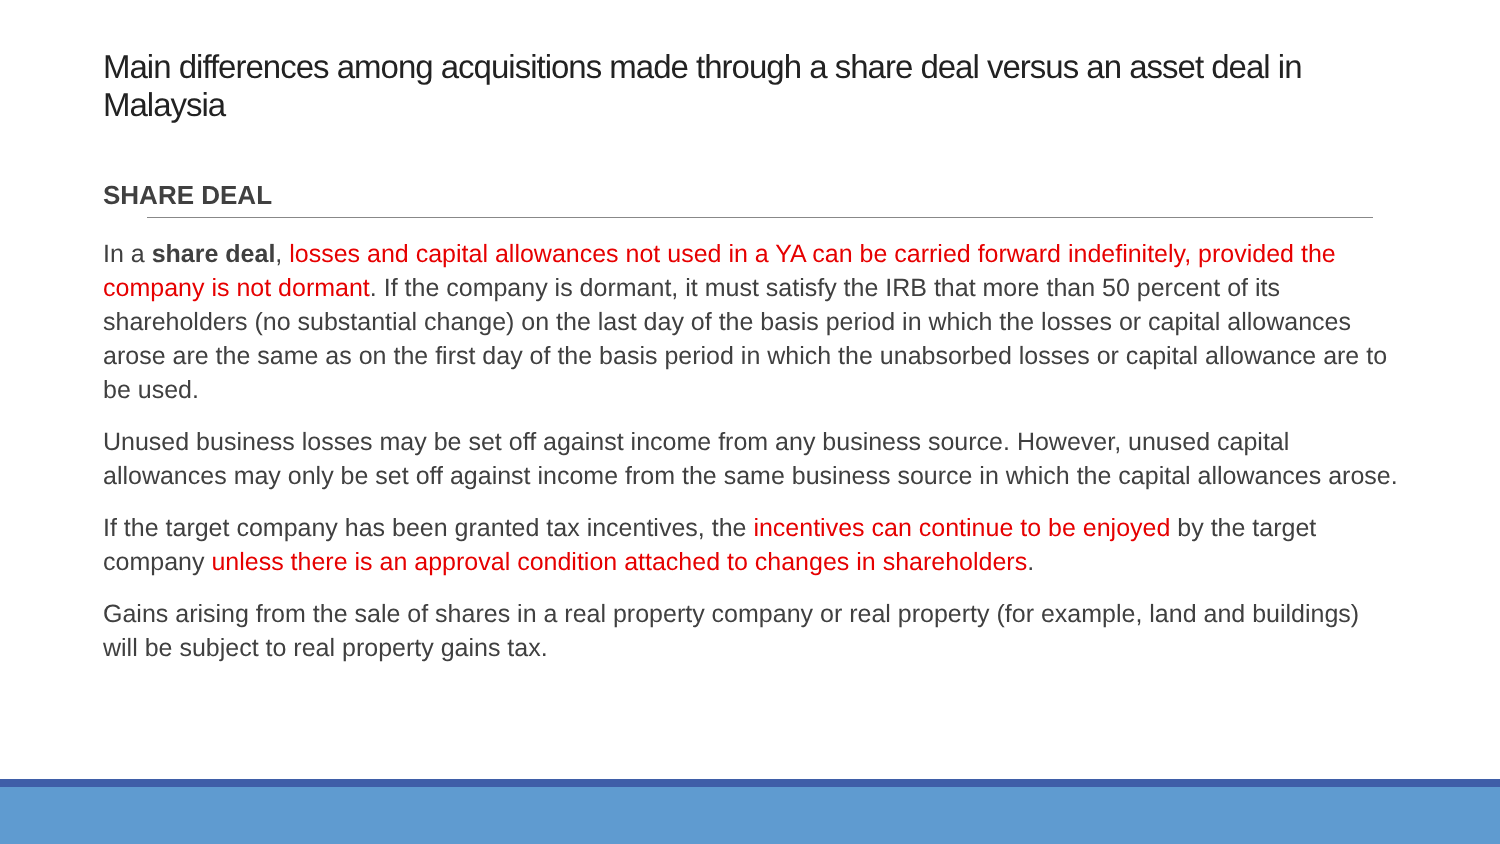Main differences among acquisitions made through a share deal versus an asset deal in Malaysia
SHARE DEAL
In a share deal, losses and capital allowances not used in a YA can be carried forward indefinitely, provided the company is not dormant. If the company is dormant, it must satisfy the IRB that more than 50 percent of its shareholders (no substantial change) on the last day of the basis period in which the losses or capital allowances arose are the same as on the first day of the basis period in which the unabsorbed losses or capital allowance are to be used.
Unused business losses may be set off against income from any business source. However, unused capital allowances may only be set off against income from the same business source in which the capital allowances arose.
If the target company has been granted tax incentives, the incentives can continue to be enjoyed by the target company unless there is an approval condition attached to changes in shareholders.
Gains arising from the sale of shares in a real property company or real property (for example, land and buildings) will be subject to real property gains tax.